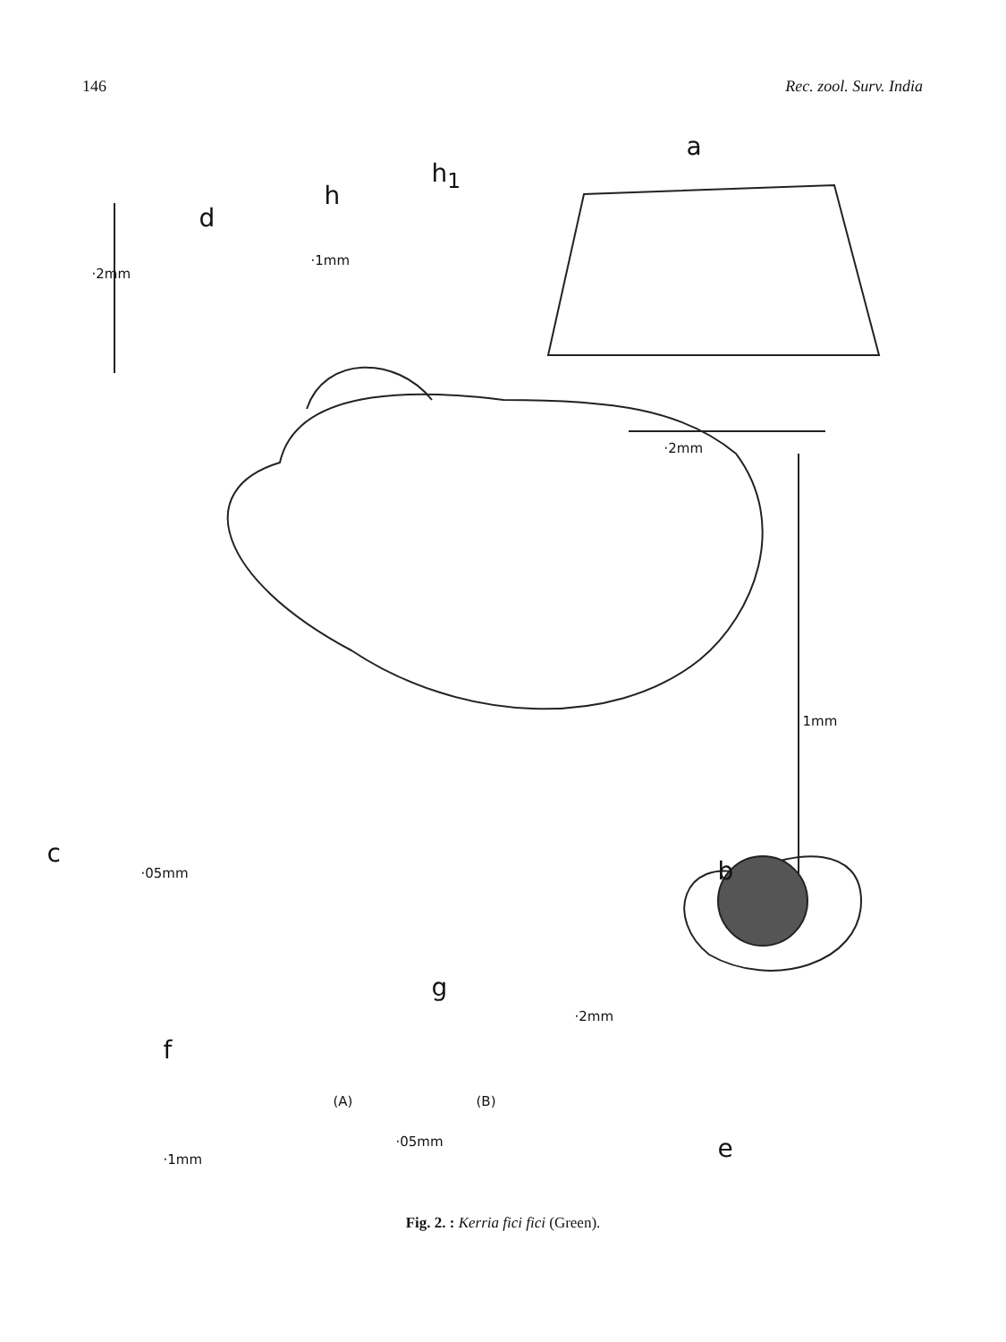146 Rec. zool. Surv. India
a
b
c
d
e
f
g
h
h<sub>1</sub>
·1mm
·2mm
·2mm
1mm
·05mm
·2mm
(A) (B)
·05mm
·1mm
Fig. 2. : Kerria fici fici (Green).